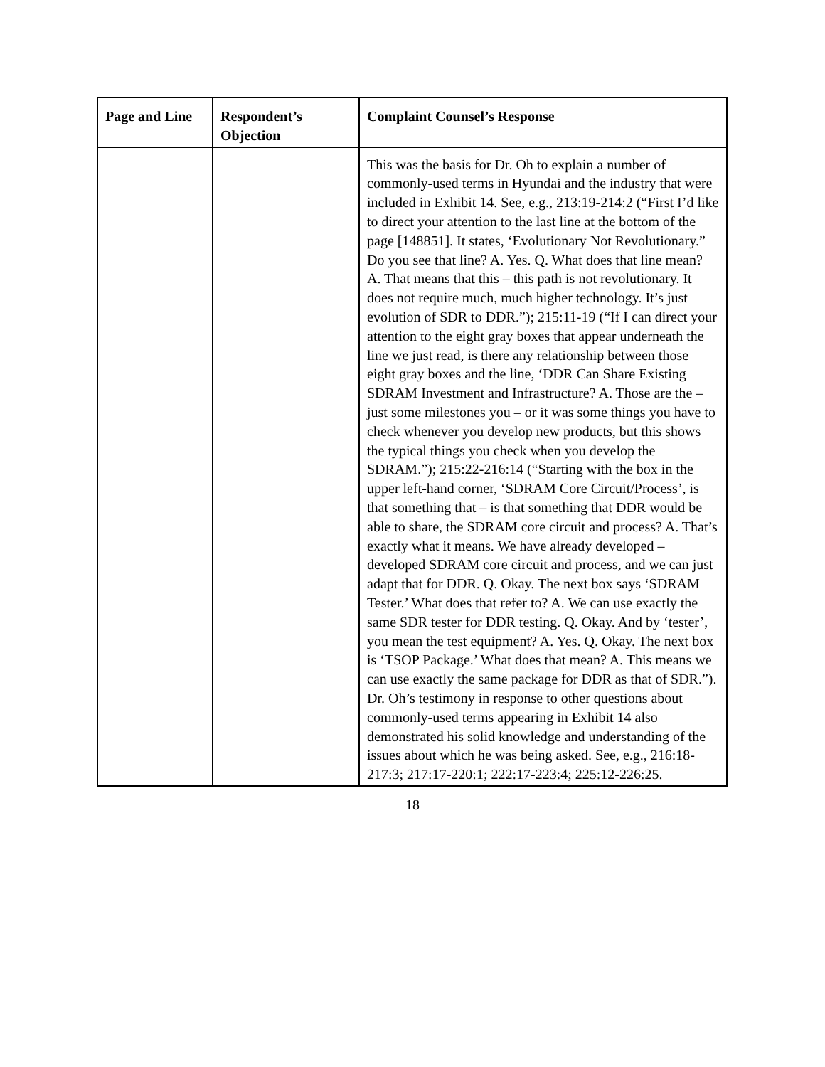| Page and Line | Respondent’s Objection | Complaint Counsel’s Response |
| --- | --- | --- |
| | | This was the basis for Dr. Oh to explain a number of commonly-used terms in Hyundai and the industry that were included in Exhibit 14. See, e.g., 213:19-214:2 (“First I’d like to direct your attention to the last line at the bottom of the page [148851]. It states, ‘Evolutionary Not Revolutionary.” Do you see that line? A. Yes. Q. What does that line mean? A. That means that this – this path is not revolutionary. It does not require much, much higher technology. It’s just evolution of SDR to DDR.”); 215:11-19 (“If I can direct your attention to the eight gray boxes that appear underneath the line we just read, is there any relationship between those eight gray boxes and the line, ‘DDR Can Share Existing SDRAM Investment and Infrastructure? A. Those are the – just some milestones you – or it was some things you have to check whenever you develop new products, but this shows the typical things you check when you develop the SDRAM.”); 215:22-216:14 (“Starting with the box in the upper left-hand corner, ‘SDRAM Core Circuit/Process’, is that something that – is that something that DDR would be able to share, the SDRAM core circuit and process? A. That’s exactly what it means. We have already developed – developed SDRAM core circuit and process, and we can just adapt that for DDR. Q. Okay. The next box says ‘SDRAM Tester.’ What does that refer to? A. We can use exactly the same SDR tester for DDR testing. Q. Okay. And by ‘tester’, you mean the test equipment? A. Yes. Q. Okay. The next box is ‘TSOP Package.’ What does that mean? A. This means we can use exactly the same package for DDR as that of SDR.”). Dr. Oh’s testimony in response to other questions about commonly-used terms appearing in Exhibit 14 also demonstrated his solid knowledge and understanding of the issues about which he was being asked. See, e.g., 216:18-217:3; 217:17-220:1; 222:17-223:4; 225:12-226:25. |
18